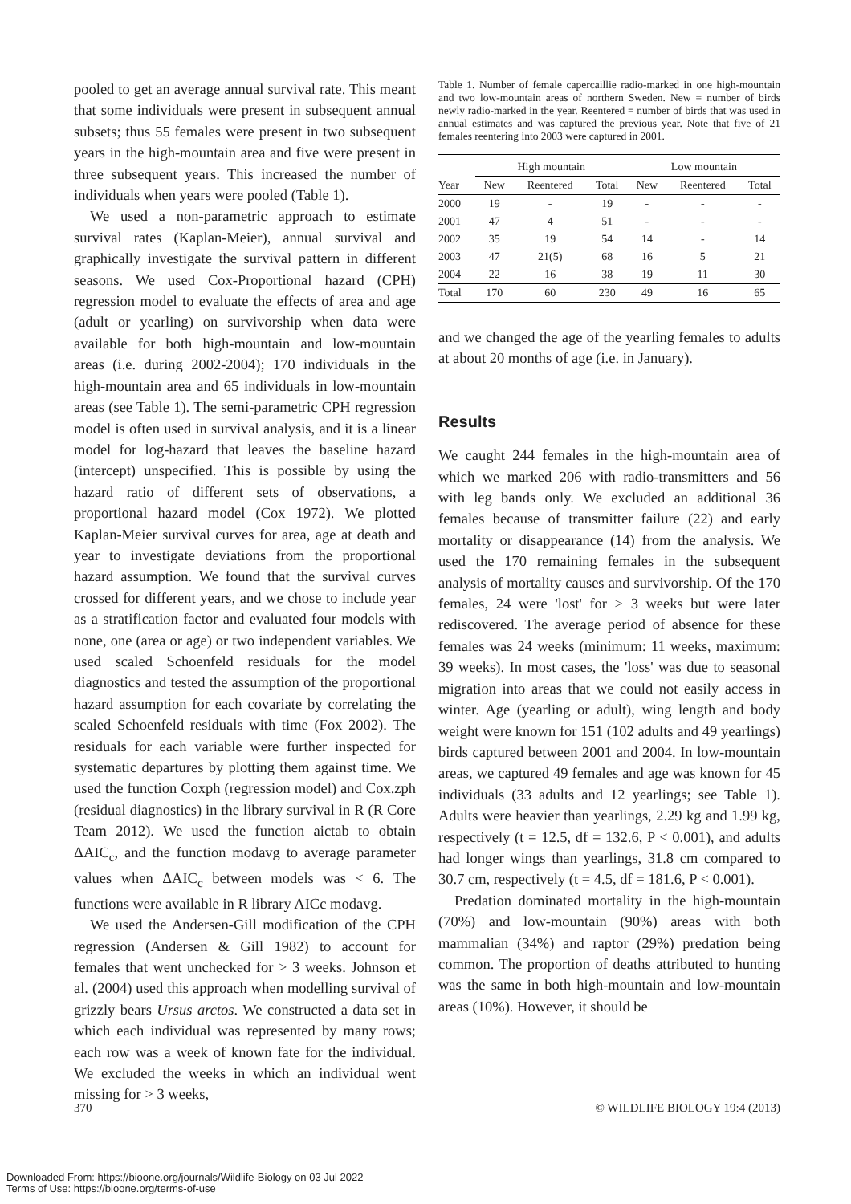pooled to get an average annual survival rate. This meant that some individuals were present in subsequent annual subsets; thus 55 females were present in two subsequent years in the high-mountain area and five were present in three subsequent years. This increased the number of individuals when years were pooled (Table 1).
We used a non-parametric approach to estimate survival rates (Kaplan-Meier), annual survival and graphically investigate the survival pattern in different seasons. We used Cox-Proportional hazard (CPH) regression model to evaluate the effects of area and age (adult or yearling) on survivorship when data were available for both high-mountain and low-mountain areas (i.e. during 2002-2004); 170 individuals in the high-mountain area and 65 individuals in low-mountain areas (see Table 1). The semi-parametric CPH regression model is often used in survival analysis, and it is a linear model for log-hazard that leaves the baseline hazard (intercept) unspecified. This is possible by using the hazard ratio of different sets of observations, a proportional hazard model (Cox 1972). We plotted Kaplan-Meier survival curves for area, age at death and year to investigate deviations from the proportional hazard assumption. We found that the survival curves crossed for different years, and we chose to include year as a stratification factor and evaluated four models with none, one (area or age) or two independent variables. We used scaled Schoenfeld residuals for the model diagnostics and tested the assumption of the proportional hazard assumption for each covariate by correlating the scaled Schoenfeld residuals with time (Fox 2002). The residuals for each variable were further inspected for systematic departures by plotting them against time. We used the function Coxph (regression model) and Cox.zph (residual diagnostics) in the library survival in R (R Core Team 2012). We used the function aictab to obtain ΔAIC<sub>c</sub>, and the function modavg to average parameter values when ΔAIC<sub>c</sub> between models was < 6. The functions were available in R library AICc modavg.
We used the Andersen-Gill modification of the CPH regression (Andersen & Gill 1982) to account for females that went unchecked for > 3 weeks. Johnson et al. (2004) used this approach when modelling survival of grizzly bears Ursus arctos. We constructed a data set in which each individual was represented by many rows; each row was a week of known fate for the individual. We excluded the weeks in which an individual went missing for > 3 weeks,
Table 1. Number of female capercaillie radio-marked in one high-mountain and two low-mountain areas of northern Sweden. New = number of birds newly radio-marked in the year. Reentered = number of birds that was used in annual estimates and was captured the previous year. Note that five of 21 females reentering into 2003 were captured in 2001.
| | High mountain | | | Low mountain | | |
| --- | --- | --- | --- | --- | --- | --- |
| Year | New | Reentered | Total | New | Reentered | Total |
| 2000 | 19 | - | 19 | - | - | - |
| 2001 | 47 | 4 | 51 | - | - | - |
| 2002 | 35 | 19 | 54 | 14 | - | 14 |
| 2003 | 47 | 21(5) | 68 | 16 | 5 | 21 |
| 2004 | 22 | 16 | 38 | 19 | 11 | 30 |
| Total | 170 | 60 | 230 | 49 | 16 | 65 |
and we changed the age of the yearling females to adults at about 20 months of age (i.e. in January).
Results
We caught 244 females in the high-mountain area of which we marked 206 with radio-transmitters and 56 with leg bands only. We excluded an additional 36 females because of transmitter failure (22) and early mortality or disappearance (14) from the analysis. We used the 170 remaining females in the subsequent analysis of mortality causes and survivorship. Of the 170 females, 24 were 'lost' for > 3 weeks but were later rediscovered. The average period of absence for these females was 24 weeks (minimum: 11 weeks, maximum: 39 weeks). In most cases, the 'loss' was due to seasonal migration into areas that we could not easily access in winter. Age (yearling or adult), wing length and body weight were known for 151 (102 adults and 49 yearlings) birds captured between 2001 and 2004. In low-mountain areas, we captured 49 females and age was known for 45 individuals (33 adults and 12 yearlings; see Table 1). Adults were heavier than yearlings, 2.29 kg and 1.99 kg, respectively (t = 12.5, df = 132.6, P < 0.001), and adults had longer wings than yearlings, 31.8 cm compared to 30.7 cm, respectively (t = 4.5, df = 181.6, P < 0.001).
Predation dominated mortality in the high-mountain (70%) and low-mountain (90%) areas with both mammalian (34%) and raptor (29%) predation being common. The proportion of deaths attributed to hunting was the same in both high-mountain and low-mountain areas (10%). However, it should be
370 © WILDLIFE BIOLOGY 19:4 (2013)
Downloaded From: https://bioone.org/journals/Wildlife-Biology on 03 Jul 2022
Terms of Use: https://bioone.org/terms-of-use